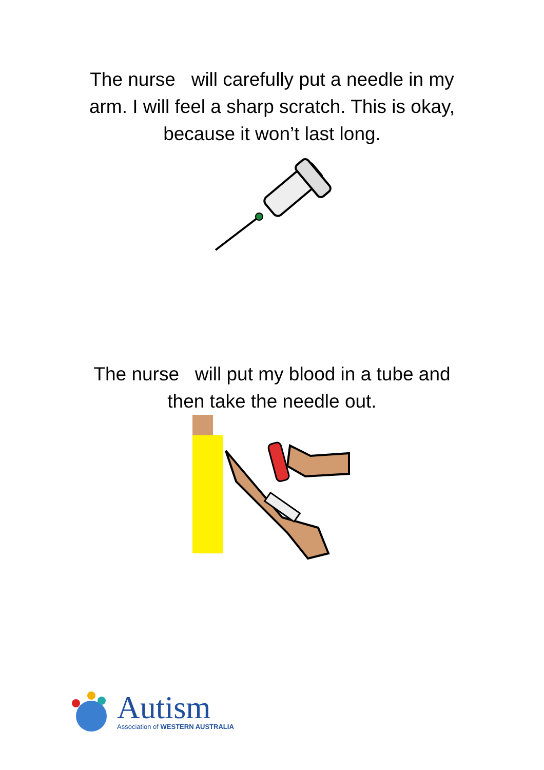The nurse will carefully put a needle in my
arm. I will feel a sharp scratch. This is okay,
because it won’t last long.
The nurse will put my blood in a tube and
then take the needle out.
Autism
Association of WESTERN AUSTRALIA